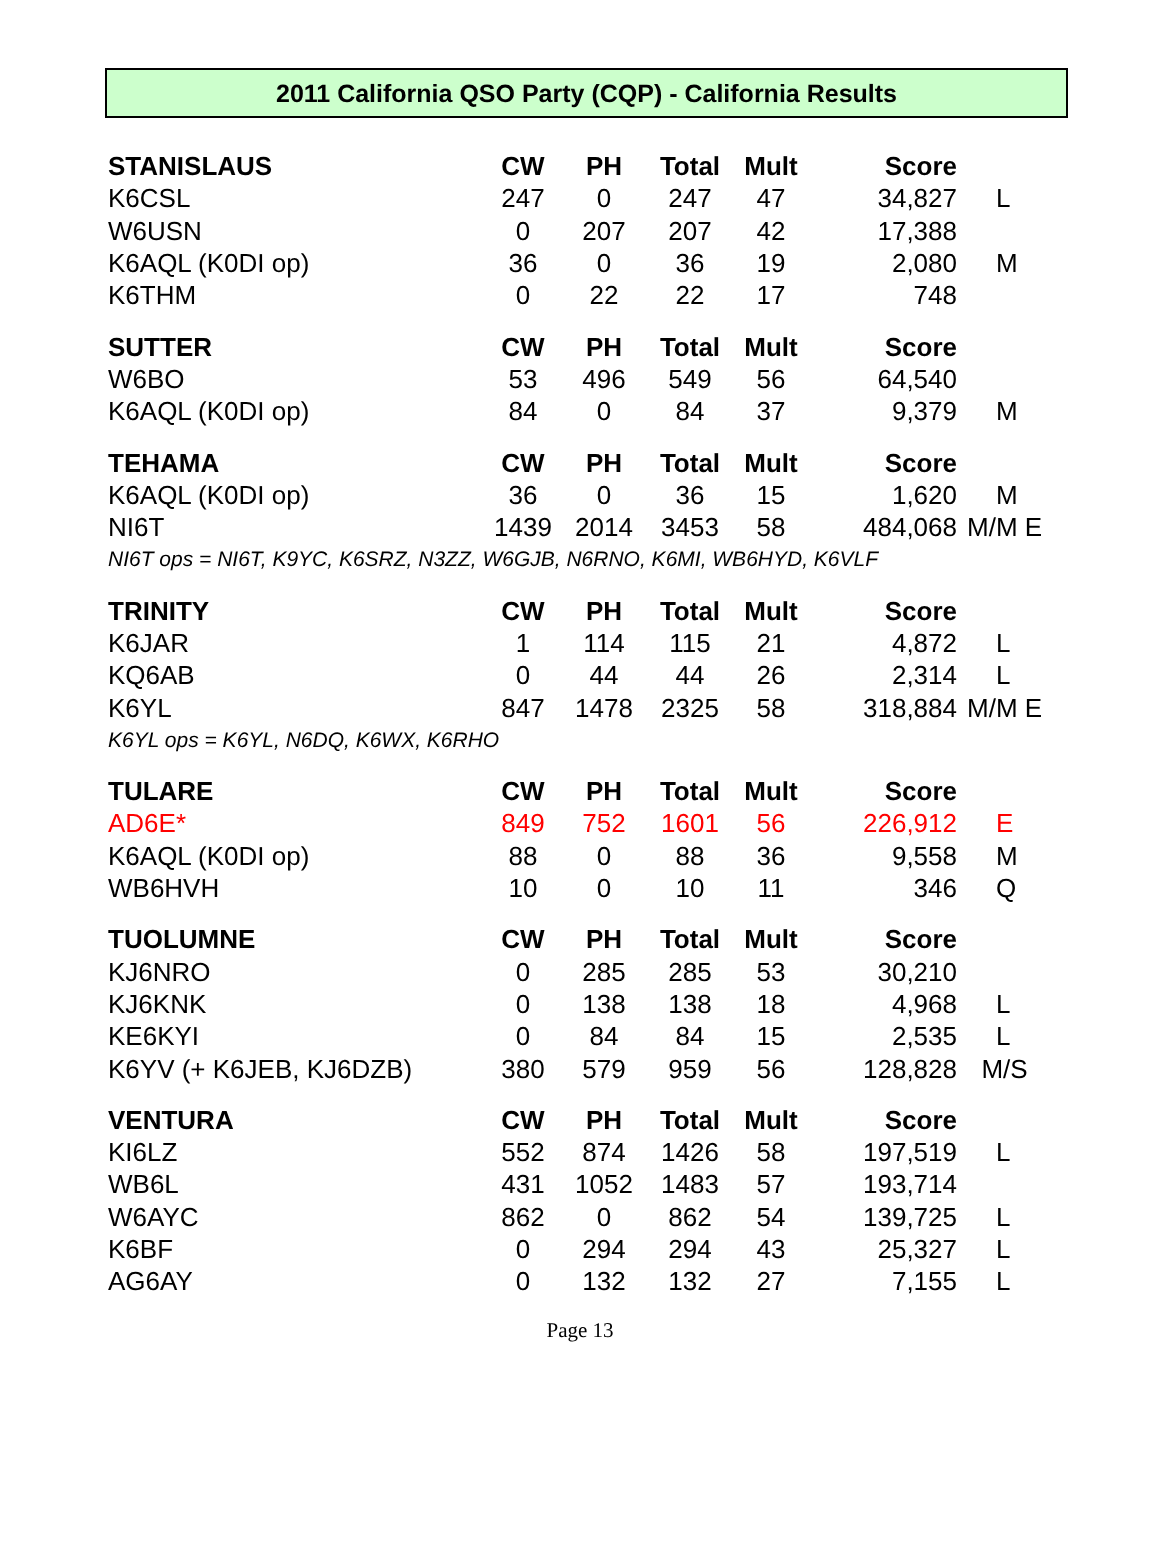2011 California QSO Party (CQP) - California Results
| STANISLAUS | CW | PH | Total | Mult | Score | |
| --- | --- | --- | --- | --- | --- | --- |
| K6CSL | 247 | 0 | 247 | 47 | 34,827 | L |
| W6USN | 0 | 207 | 207 | 42 | 17,388 | |
| K6AQL (K0DI op) | 36 | 0 | 36 | 19 | 2,080 | M |
| K6THM | 0 | 22 | 22 | 17 | 748 | |
| SUTTER | CW | PH | Total | Mult | Score | |
| W6BO | 53 | 496 | 549 | 56 | 64,540 | |
| K6AQL (K0DI op) | 84 | 0 | 84 | 37 | 9,379 | M |
| TEHAMA | CW | PH | Total | Mult | Score | |
| K6AQL (K0DI op) | 36 | 0 | 36 | 15 | 1,620 | M |
| NI6T | 1439 | 2014 | 3453 | 58 | 484,068 | M/M E |
| NI6T ops = NI6T, K9YC, K6SRZ, N3ZZ, W6GJB, N6RNO, K6MI, WB6HYD, K6VLF | | | | | | |
| TRINITY | CW | PH | Total | Mult | Score | |
| K6JAR | 1 | 114 | 115 | 21 | 4,872 | L |
| KQ6AB | 0 | 44 | 44 | 26 | 2,314 | L |
| K6YL | 847 | 1478 | 2325 | 58 | 318,884 | M/M E |
| K6YL ops = K6YL, N6DQ, K6WX, K6RHO | | | | | | |
| TULARE | CW | PH | Total | Mult | Score | |
| AD6E* | 849 | 752 | 1601 | 56 | 226,912 | E |
| K6AQL (K0DI op) | 88 | 0 | 88 | 36 | 9,558 | M |
| WB6HVH | 10 | 0 | 10 | 11 | 346 | Q |
| TUOLUMNE | CW | PH | Total | Mult | Score | |
| KJ6NRO | 0 | 285 | 285 | 53 | 30,210 | |
| KJ6KNK | 0 | 138 | 138 | 18 | 4,968 | L |
| KE6KYI | 0 | 84 | 84 | 15 | 2,535 | L |
| K6YV (+ K6JEB, KJ6DZB) | 380 | 579 | 959 | 56 | 128,828 | M/S |
| VENTURA | CW | PH | Total | Mult | Score | |
| KI6LZ | 552 | 874 | 1426 | 58 | 197,519 | L |
| WB6L | 431 | 1052 | 1483 | 57 | 193,714 | |
| W6AYC | 862 | 0 | 862 | 54 | 139,725 | L |
| K6BF | 0 | 294 | 294 | 43 | 25,327 | L |
| AG6AY | 0 | 132 | 132 | 27 | 7,155 | L |
Page 13